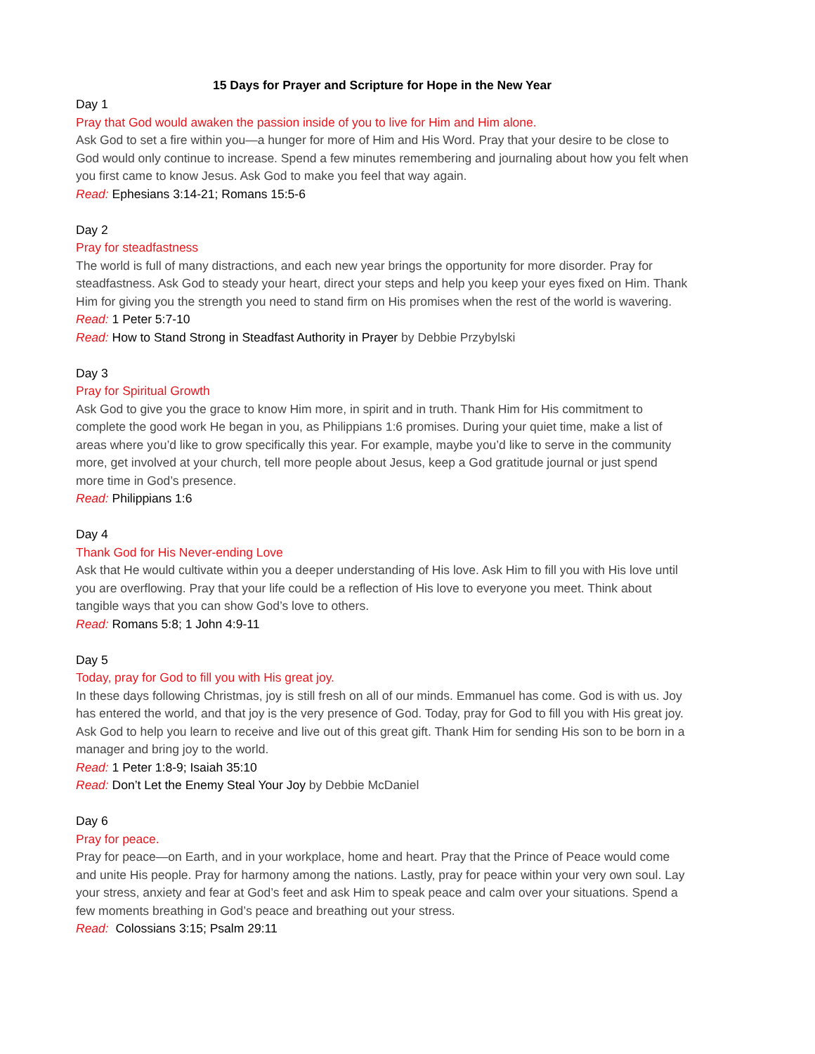15 Days for Prayer and Scripture for Hope in the New Year
Day 1
Pray that God would awaken the passion inside of you to live for Him and Him alone.
Ask God to set a fire within you—a hunger for more of Him and His Word. Pray that your desire to be close to God would only continue to increase. Spend a few minutes remembering and journaling about how you felt when you first came to know Jesus. Ask God to make you feel that way again.
Read: Ephesians 3:14-21; Romans 15:5-6
Day 2
Pray for steadfastness
The world is full of many distractions, and each new year brings the opportunity for more disorder. Pray for steadfastness. Ask God to steady your heart, direct your steps and help you keep your eyes fixed on Him. Thank Him for giving you the strength you need to stand firm on His promises when the rest of the world is wavering.
Read: 1 Peter 5:7-10
Read: How to Stand Strong in Steadfast Authority in Prayer by Debbie Przybylski
Day 3
Pray for Spiritual Growth
Ask God to give you the grace to know Him more, in spirit and in truth. Thank Him for His commitment to complete the good work He began in you, as Philippians 1:6 promises. During your quiet time, make a list of areas where you’d like to grow specifically this year. For example, maybe you’d like to serve in the community more, get involved at your church, tell more people about Jesus, keep a God gratitude journal or just spend more time in God’s presence.
Read: Philippians 1:6
Day 4
Thank God for His Never-ending Love
Ask that He would cultivate within you a deeper understanding of His love. Ask Him to fill you with His love until you are overflowing. Pray that your life could be a reflection of His love to everyone you meet. Think about tangible ways that you can show God’s love to others.
Read: Romans 5:8; 1 John 4:9-11
Day 5
Today, pray for God to fill you with His great joy.
In these days following Christmas, joy is still fresh on all of our minds. Emmanuel has come. God is with us. Joy has entered the world, and that joy is the very presence of God. Today, pray for God to fill you with His great joy. Ask God to help you learn to receive and live out of this great gift. Thank Him for sending His son to be born in a manager and bring joy to the world.
Read: 1 Peter 1:8-9; Isaiah 35:10
Read: Don’t Let the Enemy Steal Your Joy by Debbie McDaniel
Day 6
Pray for peace.
Pray for peace—on Earth, and in your workplace, home and heart. Pray that the Prince of Peace would come and unite His people. Pray for harmony among the nations. Lastly, pray for peace within your very own soul. Lay your stress, anxiety and fear at God’s feet and ask Him to speak peace and calm over your situations. Spend a few moments breathing in God’s peace and breathing out your stress.
Read: Colossians 3:15; Psalm 29:11